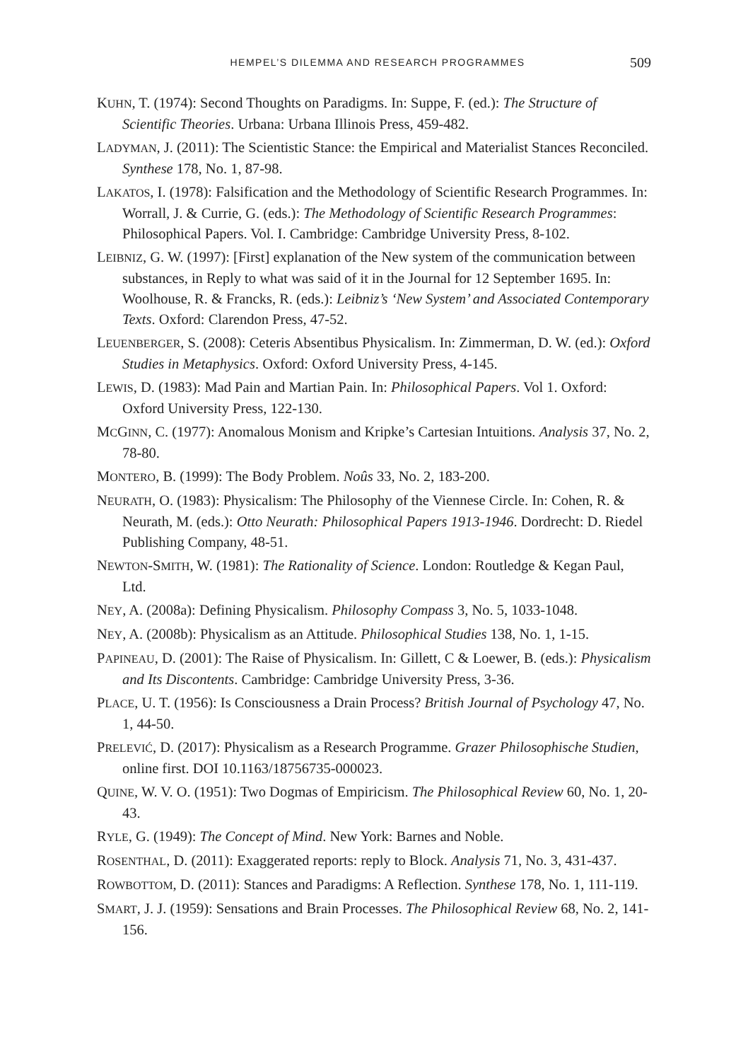HEMPEL’S DILEMMA AND RESEARCH PROGRAMMES 509
KUHN, T. (1974): Second Thoughts on Paradigms. In: Suppe, F. (ed.): The Structure of Scientific Theories. Urbana: Urbana Illinois Press, 459-482.
LADYMAN, J. (2011): The Scientistic Stance: the Empirical and Materialist Stances Reconciled. Synthese 178, No. 1, 87-98.
LAKATOS, I. (1978): Falsification and the Methodology of Scientific Research Programmes. In: Worrall, J. & Currie, G. (eds.): The Methodology of Scientific Research Programmes: Philosophical Papers. Vol. I. Cambridge: Cambridge University Press, 8-102.
LEIBNIZ, G. W. (1997): [First] explanation of the New system of the communication between substances, in Reply to what was said of it in the Journal for 12 September 1695. In: Woolhouse, R. & Francks, R. (eds.): Leibniz’s ‘New System’ and Associated Contemporary Texts. Oxford: Clarendon Press, 47-52.
LEUENBERGER, S. (2008): Ceteris Absentibus Physicalism. In: Zimmerman, D. W. (ed.): Oxford Studies in Metaphysics. Oxford: Oxford University Press, 4-145.
LEWIS, D. (1983): Mad Pain and Martian Pain. In: Philosophical Papers. Vol 1. Oxford: Oxford University Press, 122-130.
MCGINN, C. (1977): Anomalous Monism and Kripke’s Cartesian Intuitions. Analysis 37, No. 2, 78-80.
MONTERO, B. (1999): The Body Problem. Noûs 33, No. 2, 183-200.
NEURATH, O. (1983): Physicalism: The Philosophy of the Viennese Circle. In: Cohen, R. & Neurath, M. (eds.): Otto Neurath: Philosophical Papers 1913-1946. Dordrecht: D. Riedel Publishing Company, 48-51.
NEWTON-SMITH, W. (1981): The Rationality of Science. London: Routledge & Kegan Paul, Ltd.
NEY, A. (2008a): Defining Physicalism. Philosophy Compass 3, No. 5, 1033-1048.
NEY, A. (2008b): Physicalism as an Attitude. Philosophical Studies 138, No. 1, 1-15.
PAPINEAU, D. (2001): The Raise of Physicalism. In: Gillett, C & Loewer, B. (eds.): Physicalism and Its Discontents. Cambridge: Cambridge University Press, 3-36.
PLACE, U. T. (1956): Is Consciousness a Drain Process? British Journal of Psychology 47, No. 1, 44-50.
PRELEVIĆ, D. (2017): Physicalism as a Research Programme. Grazer Philosophische Studien, online first. DOI 10.1163/18756735-000023.
QUINE, W. V. O. (1951): Two Dogmas of Empiricism. The Philosophical Review 60, No. 1, 20-43.
RYLE, G. (1949): The Concept of Mind. New York: Barnes and Noble.
ROSENTHAL, D. (2011): Exaggerated reports: reply to Block. Analysis 71, No. 3, 431-437.
ROWBOTTOM, D. (2011): Stances and Paradigms: A Reflection. Synthese 178, No. 1, 111-119.
SMART, J. J. (1959): Sensations and Brain Processes. The Philosophical Review 68, No. 2, 141-156.